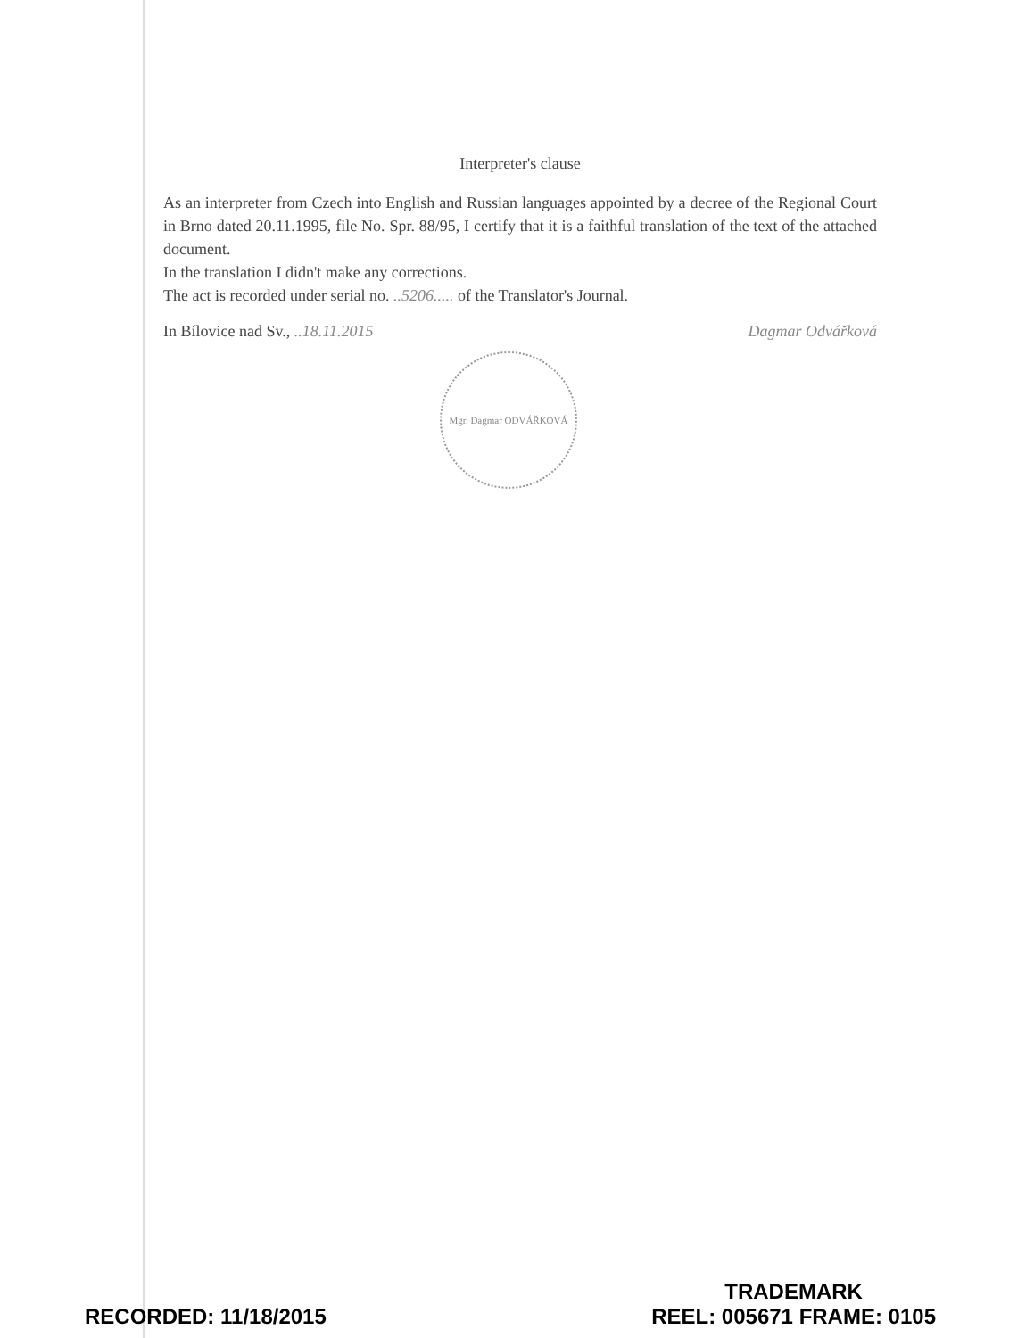Interpreter's clause
As an interpreter from Czech into English and Russian languages appointed by a decree of the Regional Court in Brno dated 20.11.1995, file No. Spr. 88/95, I certify that it is a faithful translation of the text of the attached document.
In the translation I didn't make any corrections.
The act is recorded under serial no. ..5206..... of the Translator's Journal.
In Bílovice nad Sv., ..18.11.2015 Dagmar Odvářková
Mgr. Dagmar ODVÁŘKOVÁ
RECORDED: 11/18/2015
TRADEMARK
REEL: 005671 FRAME: 0105